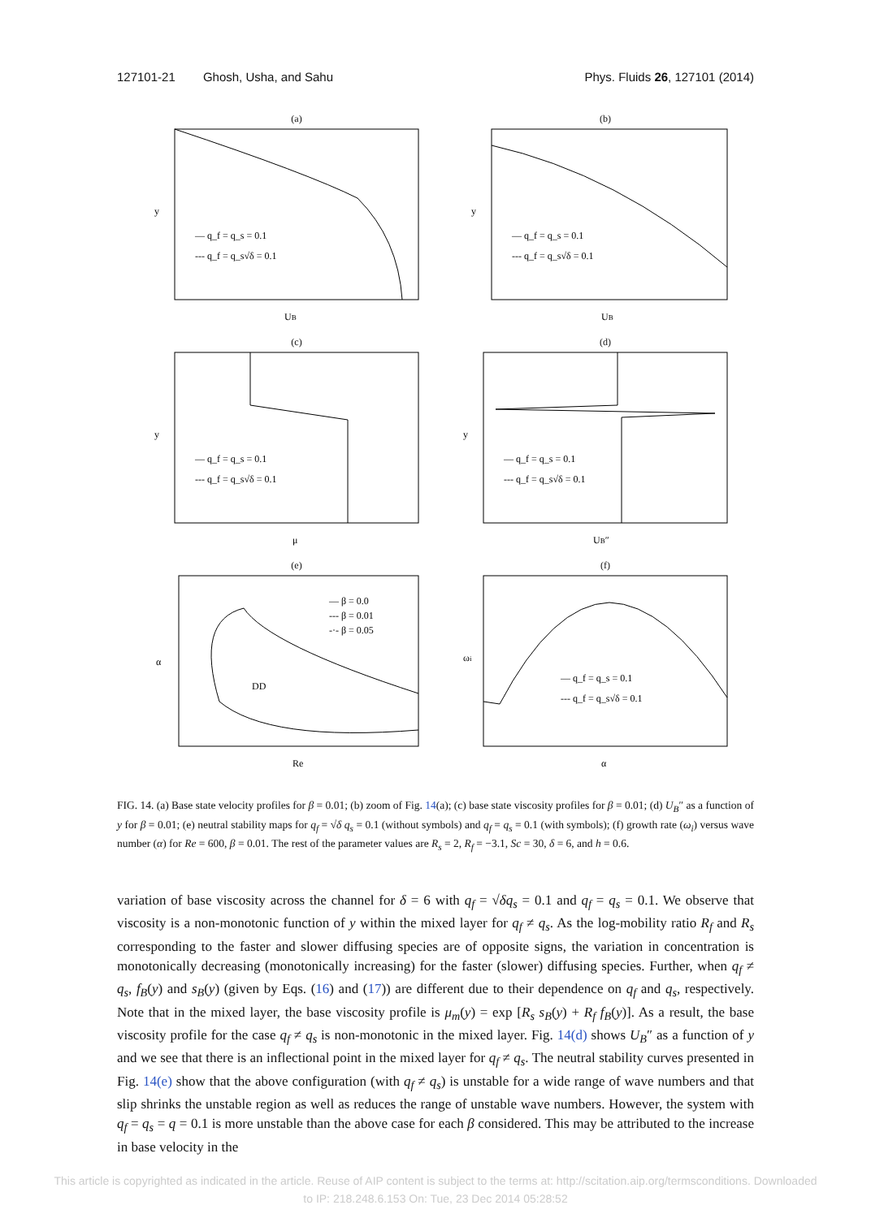127101-21 Ghosh, Usha, and Sahu Phys. Fluids 26, 127101 (2014)
(a)
y
UB
— q_f = q_s = 0.1
--- q_f = q_s√δ = 0.1
(b)
y
UB
— q_f = q_s = 0.1
--- q_f = q_s√δ = 0.1
(c)
y
μ
— q_f = q_s = 0.1
--- q_f = q_s√δ = 0.1
(d)
y
UB″
— q_f = q_s = 0.1
--- q_f = q_s√δ = 0.1
(e)
α
Re
DD
— β = 0.0
--- β = 0.01
-·- β = 0.05
(f)
ωi
α
— q_f = q_s = 0.1
--- q_f = q_s√δ = 0.1
FIG. 14. (a) Base state velocity profiles for β = 0.01; (b) zoom of Fig. 14(a); (c) base state viscosity profiles for β = 0.01; (d) U<sub>B</sub>″ as a function of y for β = 0.01; (e) neutral stability maps for q<sub>f</sub> = √δ q<sub>s</sub> = 0.1 (without symbols) and q<sub>f</sub> = q<sub>s</sub> = 0.1 (with symbols); (f) growth rate (ω<sub>i</sub>) versus wave number (α) for Re = 600, β = 0.01. The rest of the parameter values are R<sub>s</sub> = 2, R<sub>f</sub> = −3.1, Sc = 30, δ = 6, and h = 0.6.
variation of base viscosity across the channel for δ = 6 with q<sub>f</sub> = √δq<sub>s</sub> = 0.1 and q<sub>f</sub> = q<sub>s</sub> = 0.1. We observe that viscosity is a non-monotonic function of y within the mixed layer for q<sub>f</sub> ≠ q<sub>s</sub>. As the log-mobility ratio R<sub>f</sub> and R<sub>s</sub> corresponding to the faster and slower diffusing species are of opposite signs, the variation in concentration is monotonically decreasing (monotonically increasing) for the faster (slower) diffusing species. Further, when q<sub>f</sub> ≠ q<sub>s</sub>, f<sub>B</sub>(y) and s<sub>B</sub>(y) (given by Eqs. (16) and (17)) are different due to their dependence on q<sub>f</sub> and q<sub>s</sub>, respectively. Note that in the mixed layer, the base viscosity profile is μ<sub>m</sub>(y) = exp [R<sub>s</sub> s<sub>B</sub>(y) + R<sub>f</sub> f<sub>B</sub>(y)]. As a result, the base viscosity profile for the case q<sub>f</sub> ≠ q<sub>s</sub> is non-monotonic in the mixed layer. Fig. 14(d) shows U<sub>B</sub>″ as a function of y and we see that there is an inflectional point in the mixed layer for q<sub>f</sub> ≠ q<sub>s</sub>. The neutral stability curves presented in Fig. 14(e) show that the above configuration (with q<sub>f</sub> ≠ q<sub>s</sub>) is unstable for a wide range of wave numbers and that slip shrinks the unstable region as well as reduces the range of unstable wave numbers. However, the system with q<sub>f</sub> = q<sub>s</sub> = q = 0.1 is more unstable than the above case for each β considered. This may be attributed to the increase in base velocity in the
This article is copyrighted as indicated in the article. Reuse of AIP content is subject to the terms at: http://scitation.aip.org/termsconditions. Downloaded
to IP: 218.248.6.153 On: Tue, 23 Dec 2014 05:28:52